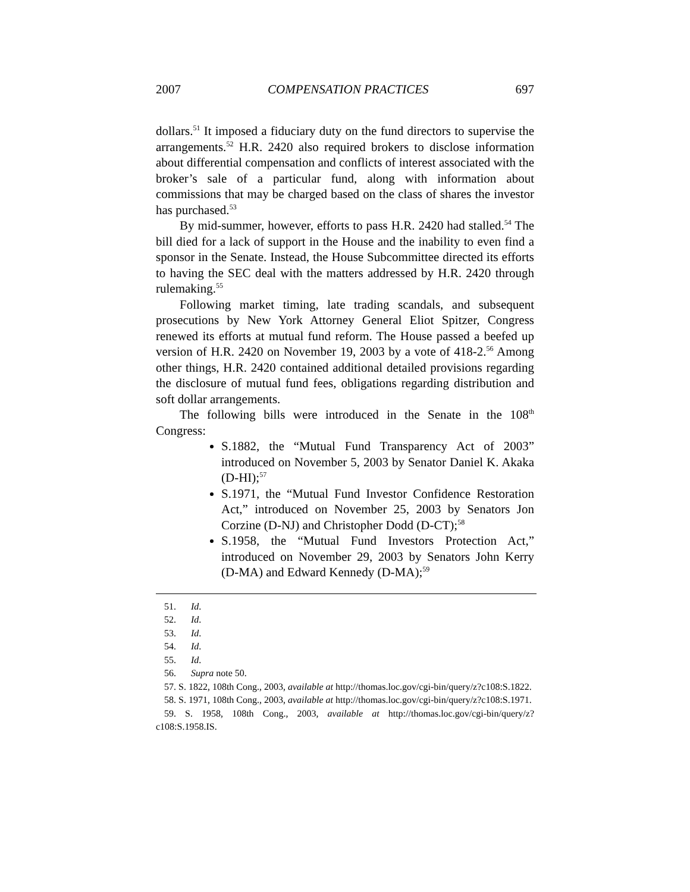2007 COMPENSATION PRACTICES 697
dollars.<sup>51</sup> It imposed a fiduciary duty on the fund directors to supervise the arrangements.<sup>52</sup> H.R. 2420 also required brokers to disclose information about differential compensation and conflicts of interest associated with the broker’s sale of a particular fund, along with information about commissions that may be charged based on the class of shares the investor has purchased.<sup>53</sup>
By mid-summer, however, efforts to pass H.R. 2420 had stalled.<sup>54</sup> The bill died for a lack of support in the House and the inability to even find a sponsor in the Senate. Instead, the House Subcommittee directed its efforts to having the SEC deal with the matters addressed by H.R. 2420 through rulemaking.<sup>55</sup>
Following market timing, late trading scandals, and subsequent prosecutions by New York Attorney General Eliot Spitzer, Congress renewed its efforts at mutual fund reform. The House passed a beefed up version of H.R. 2420 on November 19, 2003 by a vote of 418-2.<sup>56</sup> Among other things, H.R. 2420 contained additional detailed provisions regarding the disclosure of mutual fund fees, obligations regarding distribution and soft dollar arrangements.
The following bills were introduced in the Senate in the 108<sup>th</sup> Congress:
S.1882, the “Mutual Fund Transparency Act of 2003” introduced on November 5, 2003 by Senator Daniel K. Akaka (D-HI);<sup>57</sup>
S.1971, the “Mutual Fund Investor Confidence Restoration Act,” introduced on November 25, 2003 by Senators Jon Corzine (D-NJ) and Christopher Dodd (D-CT);<sup>58</sup>
S.1958, the “Mutual Fund Investors Protection Act,” introduced on November 29, 2003 by Senators John Kerry (D-MA) and Edward Kennedy (D-MA);<sup>59</sup>
51. Id.
52. Id.
53. Id.
54. Id.
55. Id.
56. Supra note 50.
57. S. 1822, 108th Cong., 2003, available at http://thomas.loc.gov/cgi-bin/query/z?c108:S.1822.
58. S. 1971, 108th Cong., 2003, available at http://thomas.loc.gov/cgi-bin/query/z?c108:S.1971.
59. S. 1958, 108th Cong., 2003, available at http://thomas.loc.gov/cgi-bin/query/z?c108:S.1958.IS.